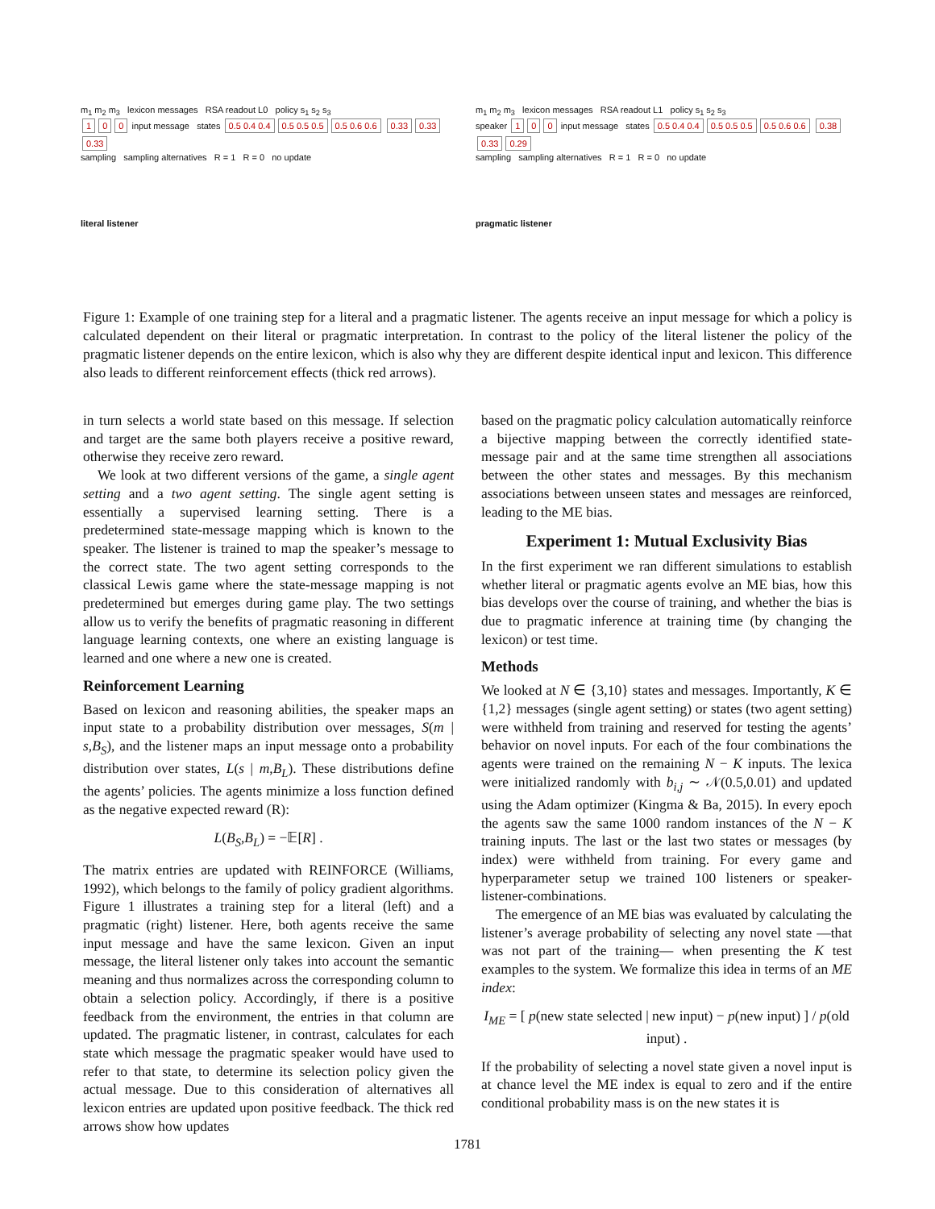m<sub>1</sub> m<sub>2</sub> m<sub>3</sub> lexicon messages RSA readout L0 policy s<sub>1</sub> s<sub>2</sub> s<sub>3</sub>
1 0 0 input message states 0.5 0.4 0.4 0.5 0.5 0.5 0.5 0.6 0.6 0.33 0.33 0.33
sampling sampling alternatives R = 1 R = 0 no update
literal listener
m<sub>1</sub> m<sub>2</sub> m<sub>3</sub> lexicon messages RSA readout L1 policy s<sub>1</sub> s<sub>2</sub> s<sub>3</sub>
speaker 1 0 0 input message states 0.5 0.4 0.4 0.5 0.5 0.5 0.5 0.6 0.6 0.38 0.33 0.29
sampling sampling alternatives R = 1 R = 0 no update
pragmatic listener
Figure 1: Example of one training step for a literal and a pragmatic listener. The agents receive an input message for which a policy is calculated dependent on their literal or pragmatic interpretation. In contrast to the policy of the literal listener the policy of the pragmatic listener depends on the entire lexicon, which is also why they are different despite identical input and lexicon. This difference also leads to different reinforcement effects (thick red arrows).
in turn selects a world state based on this message. If selection and target are the same both players receive a positive reward, otherwise they receive zero reward.
We look at two different versions of the game, a single agent setting and a two agent setting. The single agent setting is essentially a supervised learning setting. There is a predetermined state-message mapping which is known to the speaker. The listener is trained to map the speaker’s message to the correct state. The two agent setting corresponds to the classical Lewis game where the state-message mapping is not predetermined but emerges during game play. The two settings allow us to verify the benefits of pragmatic reasoning in different language learning contexts, one where an existing language is learned and one where a new one is created.
Reinforcement Learning
Based on lexicon and reasoning abilities, the speaker maps an input state to a probability distribution over messages, S(m | s,B<sub>S</sub>), and the listener maps an input message onto a probability distribution over states, L(s | m,B<sub>L</sub>). These distributions define the agents’ policies. The agents minimize a loss function defined as the negative expected reward (R):
L(B<sub>S</sub>,B<sub>L</sub>) = −𝔼[R] .
The matrix entries are updated with REINFORCE (Williams, 1992), which belongs to the family of policy gradient algorithms. Figure 1 illustrates a training step for a literal (left) and a pragmatic (right) listener. Here, both agents receive the same input message and have the same lexicon. Given an input message, the literal listener only takes into account the semantic meaning and thus normalizes across the corresponding column to obtain a selection policy. Accordingly, if there is a positive feedback from the environment, the entries in that column are updated. The pragmatic listener, in contrast, calculates for each state which message the pragmatic speaker would have used to refer to that state, to determine its selection policy given the actual message. Due to this consideration of alternatives all lexicon entries are updated upon positive feedback. The thick red arrows show how updates
based on the pragmatic policy calculation automatically reinforce a bijective mapping between the correctly identified state-message pair and at the same time strengthen all associations between the other states and messages. By this mechanism associations between unseen states and messages are reinforced, leading to the ME bias.
Experiment 1: Mutual Exclusivity Bias
In the first experiment we ran different simulations to establish whether literal or pragmatic agents evolve an ME bias, how this bias develops over the course of training, and whether the bias is due to pragmatic inference at training time (by changing the lexicon) or test time.
Methods
We looked at N ∈ {3,10} states and messages. Importantly, K ∈ {1,2} messages (single agent setting) or states (two agent setting) were withheld from training and reserved for testing the agents’ behavior on novel inputs. For each of the four combinations the agents were trained on the remaining N − K inputs. The lexica were initialized randomly with b<sub>i,j</sub> ∼ 𝒩(0.5,0.01) and updated using the Adam optimizer (Kingma & Ba, 2015). In every epoch the agents saw the same 1000 random instances of the N − K training inputs. The last or the last two states or messages (by index) were withheld from training. For every game and hyperparameter setup we trained 100 listeners or speaker-listener-combinations.
The emergence of an ME bias was evaluated by calculating the listener’s average probability of selecting any novel state —that was not part of the training— when presenting the K test examples to the system. We formalize this idea in terms of an ME index:
I<sub>ME</sub> = [ p(new state selected | new input) − p(new input) ] / p(old input) .
If the probability of selecting a novel state given a novel input is at chance level the ME index is equal to zero and if the entire conditional probability mass is on the new states it is
1781